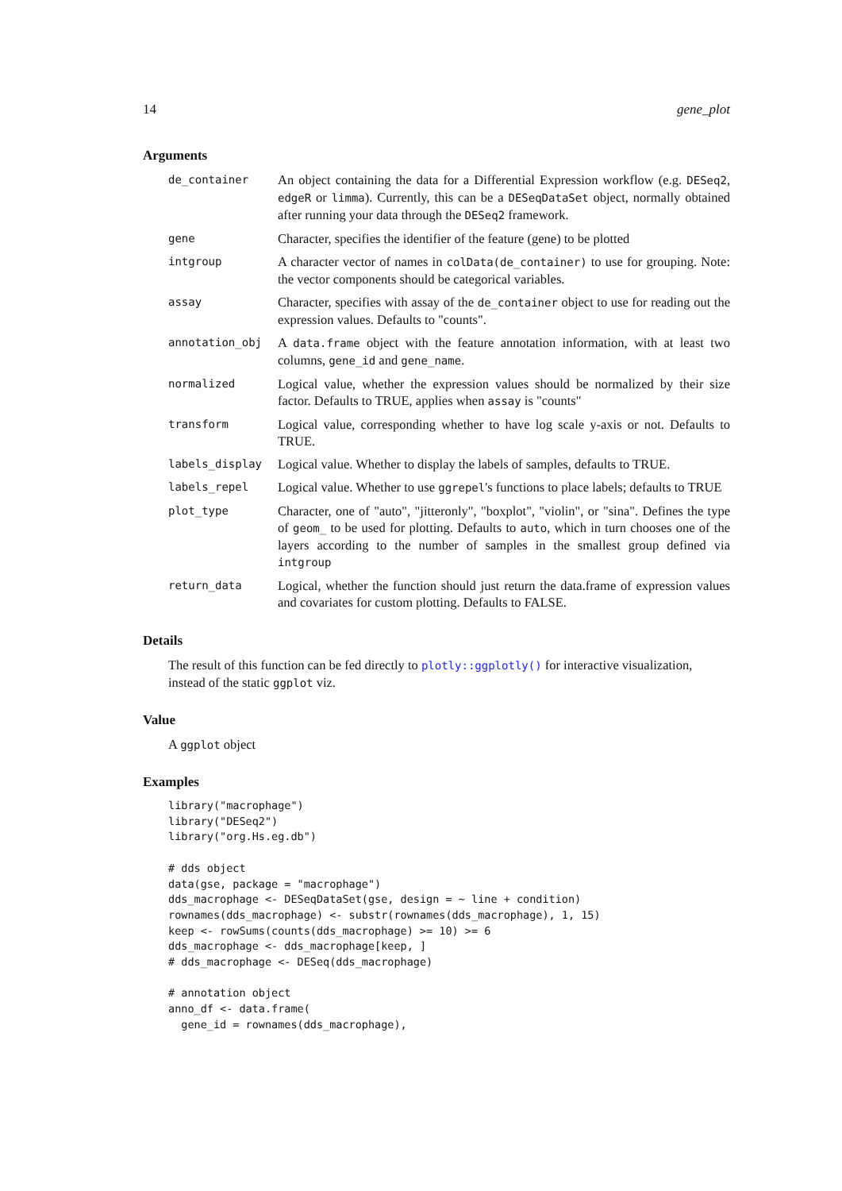14 gene_plot
Arguments
| de_container | An object containing the data for a Differential Expression workflow (e.g. DESeq2 , edgeR or limma ). Currently, this can be a DESeqDataSet object, normally obtained after running your data through the DESeq2 framework. |
| gene | Character, specifies the identifier of the feature (gene) to be plotted |
| intgroup | A character vector of names in colData(de_container) to use for grouping. Note: the vector components should be categorical variables. |
| assay | Character, specifies with assay of the de_container object to use for reading out the expression values. Defaults to "counts". |
| annotation_obj | A data.frame object with the feature annotation information, with at least two columns, gene_id and gene_name . |
| normalized | Logical value, whether the expression values should be normalized by their size factor. Defaults to TRUE, applies when assay is "counts" |
| transform | Logical value, corresponding whether to have log scale y-axis or not. Defaults to TRUE. |
| labels_display | Logical value. Whether to display the labels of samples, defaults to TRUE. |
| labels_repel | Logical value. Whether to use ggrepel 's functions to place labels; defaults to TRUE |
| plot_type | Character, one of "auto", "jitteronly", "boxplot", "violin", or "sina". Defines the type of geom_ to be used for plotting. Defaults to auto , which in turn chooses one of the layers according to the number of samples in the smallest group defined via intgroup |
| return_data | Logical, whether the function should just return the data.frame of expression values and covariates for custom plotting. Defaults to FALSE. |
Details
The result of this function can be fed directly to plotly::ggplotly() for interactive visualization, instead of the static ggplot viz.
Value
A ggplot object
Examples
library("macrophage")
library("DESeq2")
library("org.Hs.eg.db")

# dds object
data(gse, package = "macrophage")
dds_macrophage <- DESeqDataSet(gse, design = ~ line + condition)
rownames(dds_macrophage) <- substr(rownames(dds_macrophage), 1, 15)
keep <- rowSums(counts(dds_macrophage) >= 10) >= 6
dds_macrophage <- dds_macrophage[keep, ]
# dds_macrophage <- DESeq(dds_macrophage)

# annotation object
anno_df <- data.frame(
  gene_id = rownames(dds_macrophage),